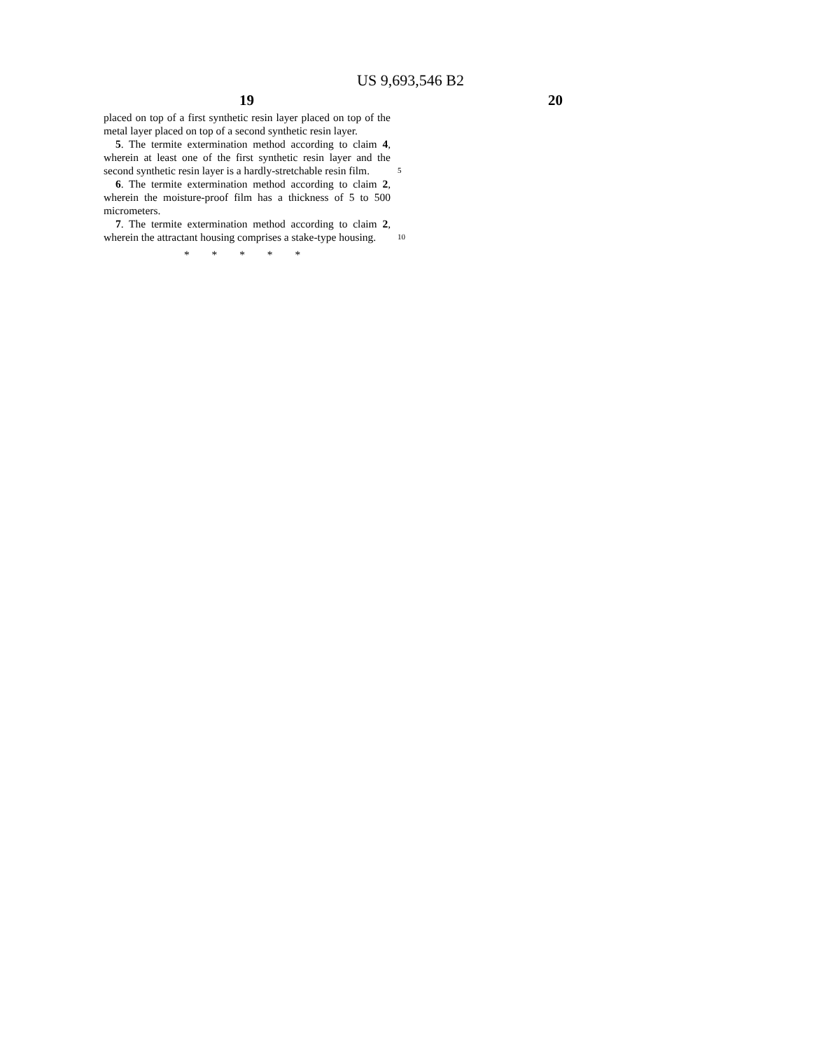US 9,693,546 B2
19 20
placed on top of a first synthetic resin layer placed on top of the metal layer placed on top of a second synthetic resin layer.
5. The termite extermination method according to claim 4, wherein at least one of the first synthetic resin layer and the second synthetic resin layer is a hardly-stretchable resin film.
6. The termite extermination method according to claim 2, wherein the moisture-proof film has a thickness of 5 to 500 micrometers.
7. The termite extermination method according to claim 2, wherein the attractant housing comprises a stake-type housing.
* * * * *
5
10